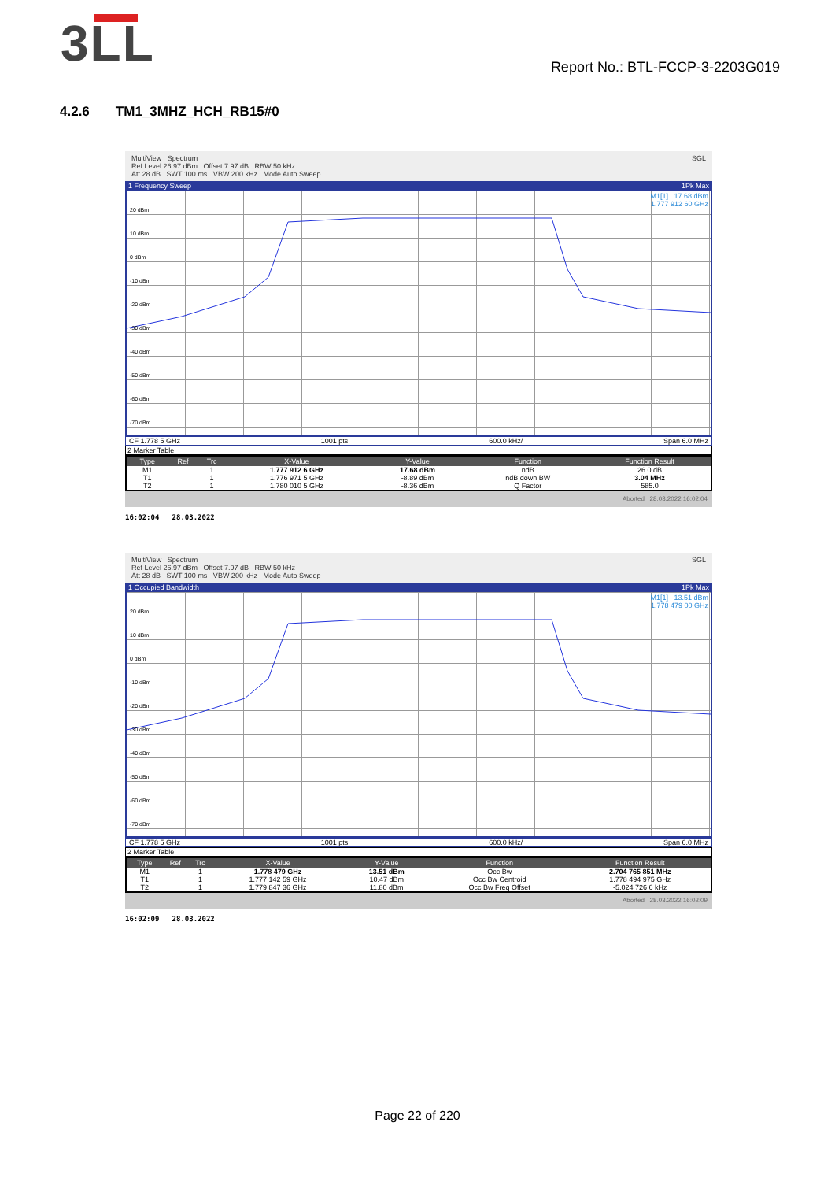3LL
Report No.: BTL-FCCP-3-2203G019
4.2.6 TM1_3MHZ_HCH_RB15#0
MultiView Spectrum SGL
Ref Level 26.97 dBm Offset 7.97 dB RBW 50 kHz
Att 28 dB SWT 100 ms VBW 200 kHz Mode Auto Sweep
1 Frequency Sweep 1Pk Max
20 dBm
10 dBm
0 dBm
-10 dBm
-20 dBm
-30 dBm
-40 dBm
-50 dBm
-60 dBm
-70 dBm
M1[1] 17.68 dBm
1.777 912 60 GHz
CF 1.778 5 GHz 1001 pts 600.0 kHz/ Span 6.0 MHz
2 Marker Table
| Type | Ref | Trc | X-Value | Y-Value | Function | Function Result |
| --- | --- | --- | --- | --- | --- | --- |
| M1 | | 1 | 1.777 912 6 GHz | 17.68 dBm | ndB | 26.0 dB |
| T1 | | 1 | 1.776 971 5 GHz | -8.89 dBm | ndB down BW | 3.04 MHz |
| T2 | | 1 | 1.780 010 5 GHz | -8.36 dBm | Q Factor | 585.0 |
Aborted 28.03.2022 16:02:04
16:02:04 28.03.2022
MultiView Spectrum SGL
Ref Level 26.97 dBm Offset 7.97 dB RBW 50 kHz
Att 28 dB SWT 100 ms VBW 200 kHz Mode Auto Sweep
1 Occupied Bandwidth 1Pk Max
20 dBm
10 dBm
0 dBm
-10 dBm
-20 dBm
-30 dBm
-40 dBm
-50 dBm
-60 dBm
-70 dBm
M1[1] 13.51 dBm
1.778 479 00 GHz
CF 1.778 5 GHz 1001 pts 600.0 kHz/ Span 6.0 MHz
2 Marker Table
| Type | Ref | Trc | X-Value | Y-Value | Function | Function Result |
| --- | --- | --- | --- | --- | --- | --- |
| M1 | | 1 | 1.778 479 GHz | 13.51 dBm | Occ Bw | 2.704 765 851 MHz |
| T1 | | 1 | 1.777 142 59 GHz | 10.47 dBm | Occ Bw Centroid | 1.778 494 975 GHz |
| T2 | | 1 | 1.779 847 36 GHz | 11.80 dBm | Occ Bw Freq Offset | -5.024 726 6 kHz |
Aborted 28.03.2022 16:02:09
16:02:09 28.03.2022
Page 22 of 220